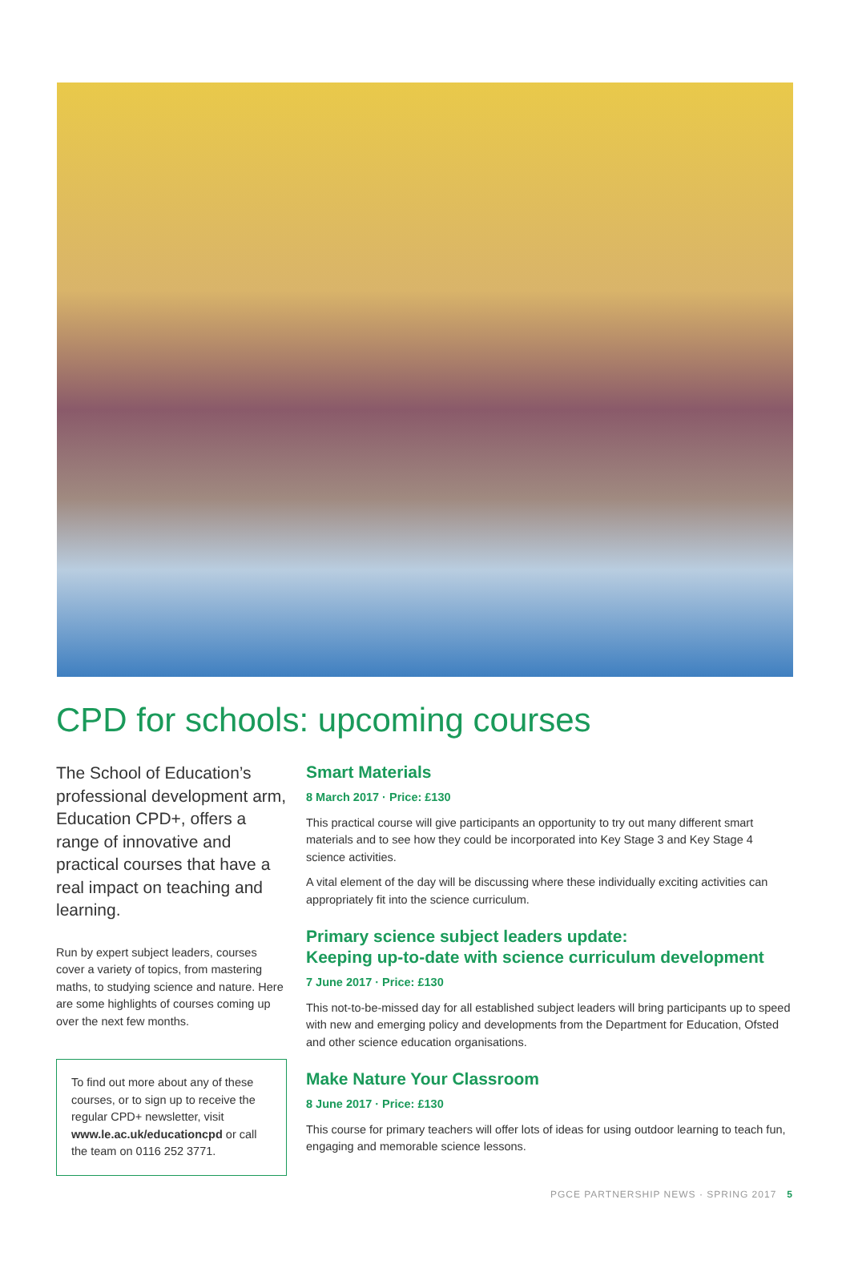CPD for schools: upcoming courses
The School of Education’s professional development arm, Education CPD+, offers a range of innovative and practical courses that have a real impact on teaching and learning.
Run by expert subject leaders, courses cover a variety of topics, from mastering maths, to studying science and nature. Here are some highlights of courses coming up over the next few months.
To find out more about any of these courses, or to sign up to receive the regular CPD+ newsletter, visit www.le.ac.uk/educationcpd or call the team on 0116 252 3771.
Smart Materials
8 March 2017 · Price: £130
This practical course will give participants an opportunity to try out many different smart materials and to see how they could be incorporated into Key Stage 3 and Key Stage 4 science activities.
A vital element of the day will be discussing where these individually exciting activities can appropriately fit into the science curriculum.
Primary science subject leaders update:
Keeping up-to-date with science curriculum development
7 June 2017 · Price: £130
This not-to-be-missed day for all established subject leaders will bring participants up to speed with new and emerging policy and developments from the Department for Education, Ofsted and other science education organisations.
Make Nature Your Classroom
8 June 2017 · Price: £130
This course for primary teachers will offer lots of ideas for using outdoor learning to teach fun, engaging and memorable science lessons.
PGCE PARTNERSHIP NEWS · SPRING 2017 5